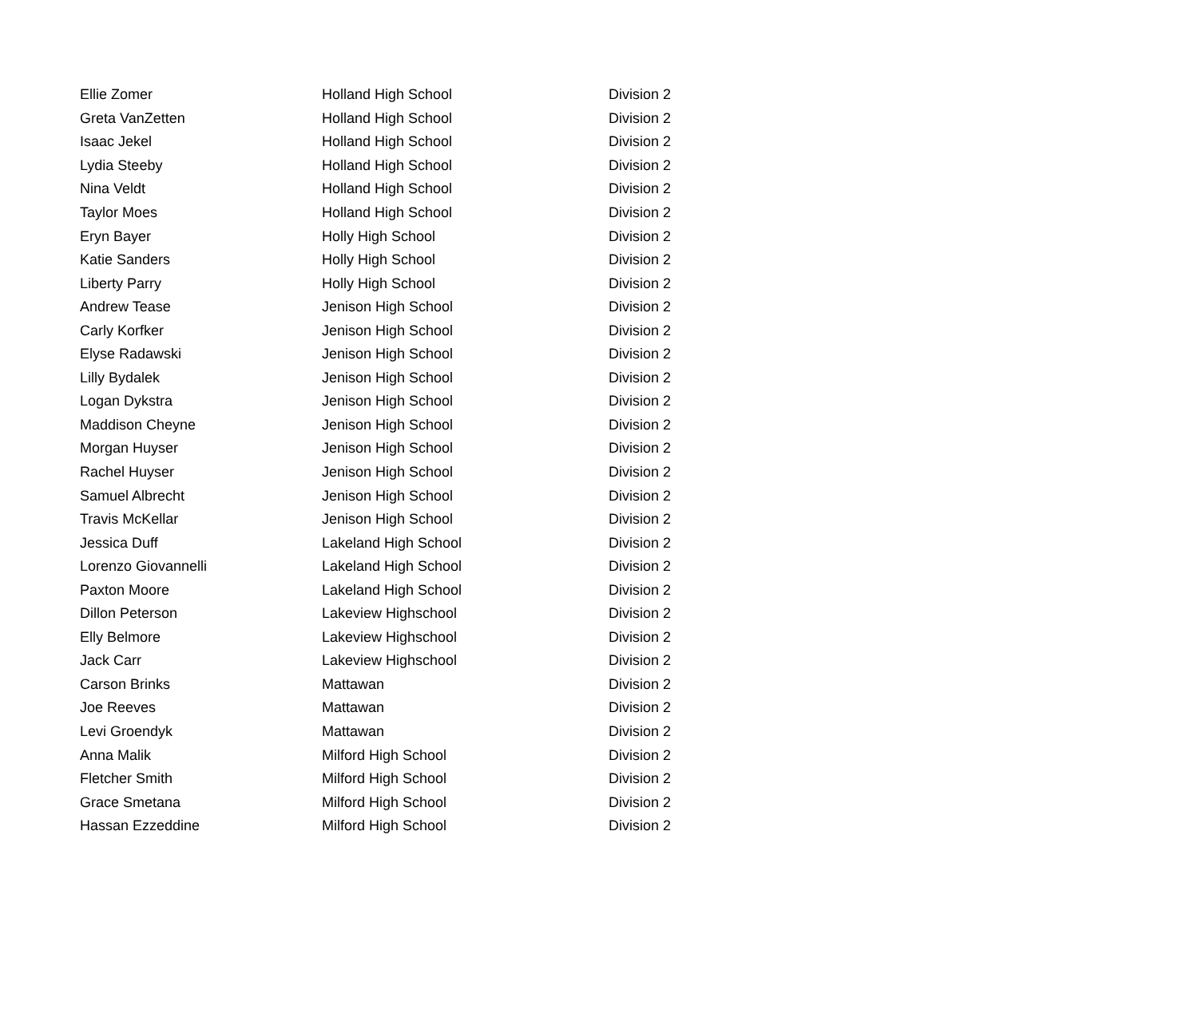| Ellie Zomer | Holland High School | Division 2 |
| Greta VanZetten | Holland High School | Division 2 |
| Isaac Jekel | Holland High School | Division 2 |
| Lydia Steeby | Holland High School | Division 2 |
| Nina Veldt | Holland High School | Division 2 |
| Taylor Moes | Holland High School | Division 2 |
| Eryn Bayer | Holly High School | Division 2 |
| Katie Sanders | Holly High School | Division 2 |
| Liberty Parry | Holly High School | Division 2 |
| Andrew Tease | Jenison High School | Division 2 |
| Carly Korfker | Jenison High School | Division 2 |
| Elyse Radawski | Jenison High School | Division 2 |
| Lilly Bydalek | Jenison High School | Division 2 |
| Logan Dykstra | Jenison High School | Division 2 |
| Maddison Cheyne | Jenison High School | Division 2 |
| Morgan Huyser | Jenison High School | Division 2 |
| Rachel Huyser | Jenison High School | Division 2 |
| Samuel Albrecht | Jenison High School | Division 2 |
| Travis McKellar | Jenison High School | Division 2 |
| Jessica Duff | Lakeland High School | Division 2 |
| Lorenzo Giovannelli | Lakeland High School | Division 2 |
| Paxton Moore | Lakeland High School | Division 2 |
| Dillon Peterson | Lakeview Highschool | Division 2 |
| Elly Belmore | Lakeview Highschool | Division 2 |
| Jack Carr | Lakeview Highschool | Division 2 |
| Carson Brinks | Mattawan | Division 2 |
| Joe Reeves | Mattawan | Division 2 |
| Levi Groendyk | Mattawan | Division 2 |
| Anna Malik | Milford High School | Division 2 |
| Fletcher Smith | Milford High School | Division 2 |
| Grace Smetana | Milford High School | Division 2 |
| Hassan Ezzeddine | Milford High School | Division 2 |